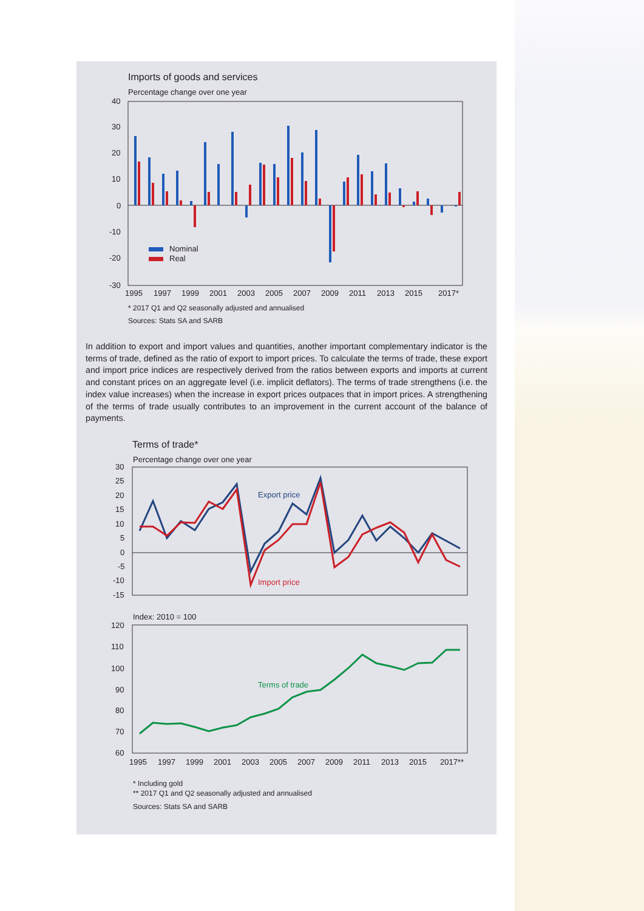Imports of goods and services
Percentage change over one year
40
30
20
10
0
-10
-20
-30
Nominal
Real
1995
1997
1999
2001
2003
2005
2007
2009
2011
2013
2015
2017*
* 2017 Q1 and Q2 seasonally adjusted and annualised
Sources: Stats SA and SARB
In addition to export and import values and quantities, another important complementary indicator is the terms of trade, defined as the ratio of export to import prices. To calculate the terms of trade, these export and import price indices are respectively derived from the ratios between exports and imports at current and constant prices on an aggregate level (i.e. implicit deflators). The terms of trade strengthens (i.e. the index value increases) when the increase in export prices outpaces that in import prices. A strengthening of the terms of trade usually contributes to an improvement in the current account of the balance of payments.
Terms of trade*
Percentage change over one year
30
25
20
15
10
5
0
-5
-10
-15
Export price
Import price
Index: 2010 = 100
120
110
100
90
80
70
60
Terms of trade
1995
1997
1999
2001
2003
2005
2007
2009
2011
2013
2015
2017**
* Including gold
** 2017 Q1 and Q2 seasonally adjusted and annualised
Sources: Stats SA and SARB